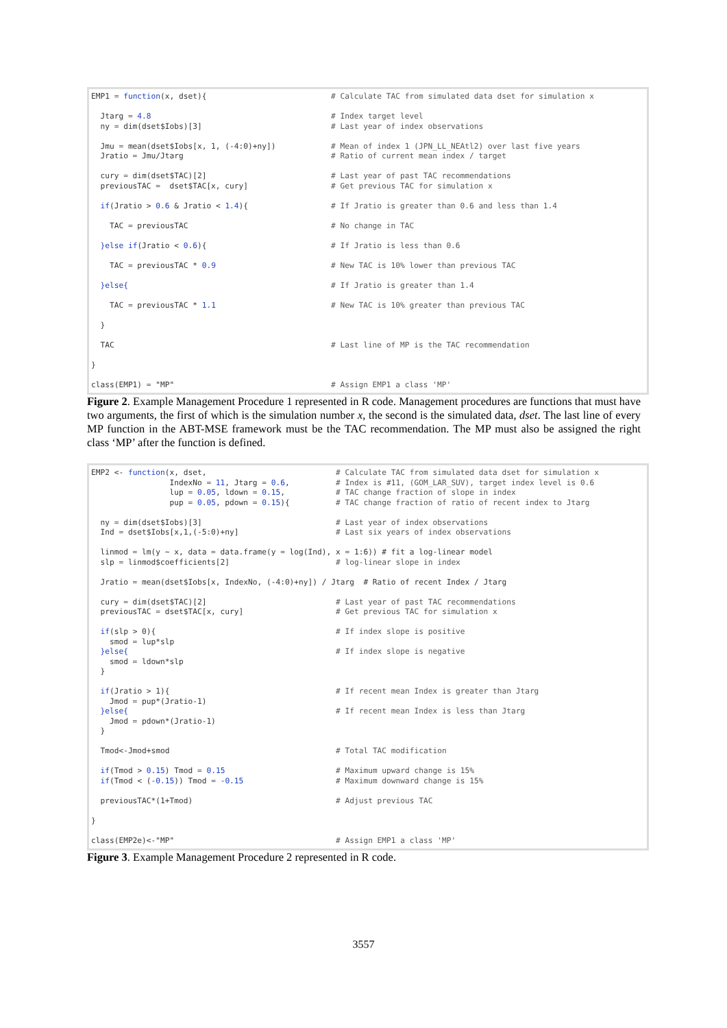EMP1 = function(x, dset){
# Calculate TAC from simulated data dset for simulation x
Jtarg = 4.8
# Index target level
ny = dim(dset$Iobs)[3]
# Last year of index observations
Jmu = mean(dset$Iobs[x, 1, (-4:0)+ny])
# Mean of index 1 (JPN_LL_NEAtl2) over last five years
Jratio = Jmu/Jtarg
# Ratio of current mean index / target
cury = dim(dset$TAC)[2]
# Last year of past TAC recommendations
previousTAC = dset$TAC[x, cury]
# Get previous TAC for simulation x
if(Jratio > 0.6 & Jratio < 1.4){
# If Jratio is greater than 0.6 and less than 1.4
TAC = previousTAC
# No change in TAC
}else if(Jratio < 0.6){
# If Jratio is less than 0.6
TAC = previousTAC * 0.9
# New TAC is 10% lower than previous TAC
}else{
# If Jratio is greater than 1.4
TAC = previousTAC * 1.1
# New TAC is 10% greater than previous TAC
}
TAC
# Last line of MP is the TAC recommendation
}
class(EMP1) = "MP"
# Assign EMP1 a class 'MP'
Figure 2. Example Management Procedure 1 represented in R code. Management procedures are functions that must have two arguments, the first of which is the simulation number x, the second is the simulated data, dset. The last line of every MP function in the ABT-MSE framework must be the TAC recommendation. The MP must also be assigned the right class ‘MP’ after the function is defined.
EMP2 <- function(x, dset,
# Calculate TAC from simulated data dset for simulation x
IndexNo = 11, Jtarg = 0.6,
# Index is #11, (GOM_LAR_SUV), target index level is 0.6
lup = 0.05, ldown = 0.15,
# TAC change fraction of slope in index
pup = 0.05, pdown = 0.15){
# TAC change fraction of ratio of recent index to Jtarg
ny = dim(dset$Iobs)[3]
# Last year of index observations
Ind = dset$Iobs[x,1,(-5:0)+ny]
# Last six years of index observations
linmod = lm(y ~ x, data = data.frame(y = log(Ind), x = 1:6)) # fit a log-linear model
slp = linmod$coefficients[2]
# log-linear slope in index
Jratio = mean(dset$Iobs[x, IndexNo, (-4:0)+ny]) / Jtarg # Ratio of recent Index / Jtarg
cury = dim(dset$TAC)[2]
# Last year of past TAC recommendations
previousTAC = dset$TAC[x, cury]
# Get previous TAC for simulation x
if(slp > 0){
# If index slope is positive
smod = lup*slp
}else{
# If index slope is negative
smod = ldown*slp
}
if(Jratio > 1){
# If recent mean Index is greater than Jtarg
Jmod = pup*(Jratio-1)
}else{
# If recent mean Index is less than Jtarg
Jmod = pdown*(Jratio-1)
}
Tmod<-Jmod+smod
# Total TAC modification
if(Tmod > 0.15) Tmod = 0.15
# Maximum upward change is 15%
if(Tmod < (-0.15)) Tmod = -0.15
# Maximum downward change is 15%
previousTAC*(1+Tmod)
# Adjust previous TAC
}
class(EMP2e)<-"MP"
# Assign EMP1 a class 'MP'
Figure 3. Example Management Procedure 2 represented in R code.
3557